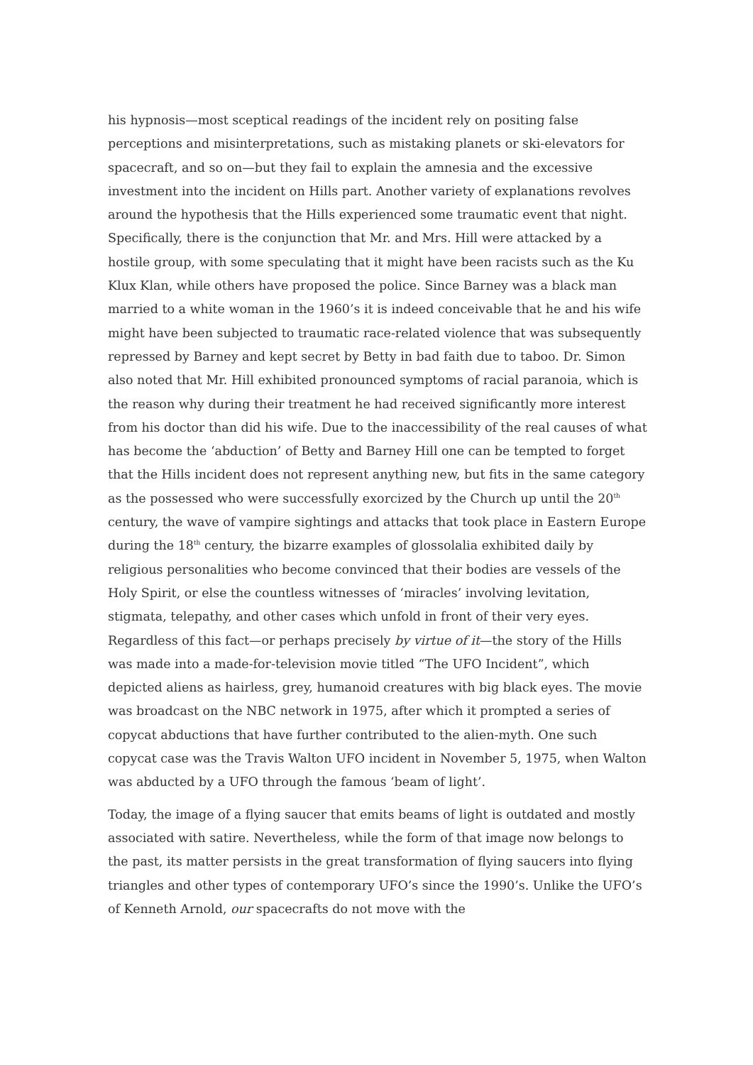his hypnosis—most sceptical readings of the incident rely on positing false perceptions and misinterpretations, such as mistaking planets or ski-elevators for spacecraft, and so on—but they fail to explain the amnesia and the excessive investment into the incident on Hills part. Another variety of explanations revolves around the hypothesis that the Hills experienced some traumatic event that night. Specifically, there is the conjunction that Mr. and Mrs. Hill were attacked by a hostile group, with some speculating that it might have been racists such as the Ku Klux Klan, while others have proposed the police. Since Barney was a black man married to a white woman in the 1960’s it is indeed conceivable that he and his wife might have been subjected to traumatic race-related violence that was subsequently repressed by Barney and kept secret by Betty in bad faith due to taboo. Dr. Simon also noted that Mr. Hill exhibited pronounced symptoms of racial paranoia, which is the reason why during their treatment he had received significantly more interest from his doctor than did his wife. Due to the inaccessibility of the real causes of what has become the ‘abduction’ of Betty and Barney Hill one can be tempted to forget that the Hills incident does not represent anything new, but fits in the same category as the possessed who were successfully exorcized by the Church up until the 20<sup>th</sup> century, the wave of vampire sightings and attacks that took place in Eastern Europe during the 18<sup>th</sup> century, the bizarre examples of glossolalia exhibited daily by religious personalities who become convinced that their bodies are vessels of the Holy Spirit, or else the countless witnesses of ‘miracles’ involving levitation, stigmata, telepathy, and other cases which unfold in front of their very eyes. Regardless of this fact—or perhaps precisely by virtue of it—the story of the Hills was made into a made-for-television movie titled “The UFO Incident”, which depicted aliens as hairless, grey, humanoid creatures with big black eyes. The movie was broadcast on the NBC network in 1975, after which it prompted a series of copycat abductions that have further contributed to the alien-myth. One such copycat case was the Travis Walton UFO incident in November 5, 1975, when Walton was abducted by a UFO through the famous ‘beam of light’.
Today, the image of a flying saucer that emits beams of light is outdated and mostly associated with satire. Nevertheless, while the form of that image now belongs to the past, its matter persists in the great transformation of flying saucers into flying triangles and other types of contemporary UFO’s since the 1990’s. Unlike the UFO’s of Kenneth Arnold, our spacecrafts do not move with the